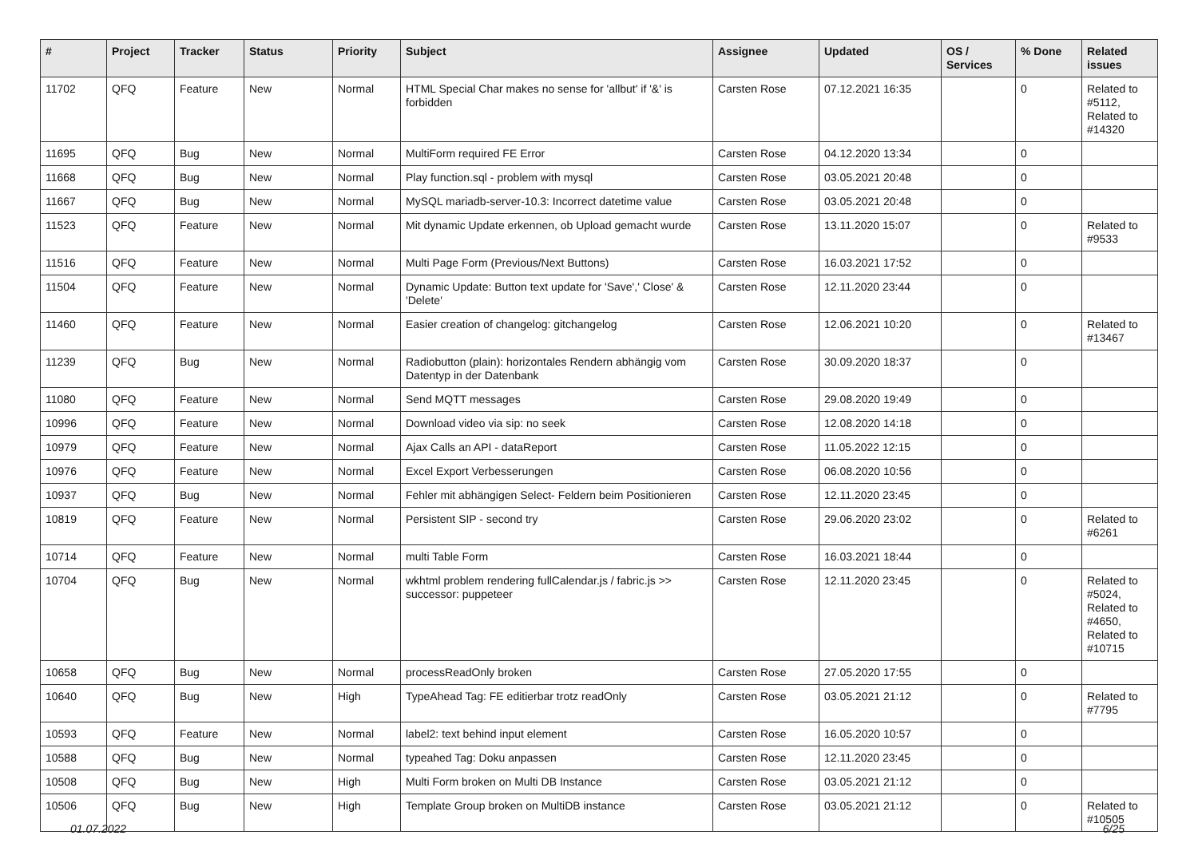| # | Project | Tracker | Status | Priority | Subject | Assignee | Updated | OS / Services | % Done | Related issues |
| --- | --- | --- | --- | --- | --- | --- | --- | --- | --- | --- |
| 11702 | QFQ | Feature | New | Normal | HTML Special Char makes no sense for 'allbut' if '&' is forbidden | Carsten Rose | 07.12.2021 16:35 | | 0 | Related to #5112, Related to #14320 |
| 11695 | QFQ | Bug | New | Normal | MultiForm required FE Error | Carsten Rose | 04.12.2020 13:34 | | 0 | |
| 11668 | QFQ | Bug | New | Normal | Play function.sql - problem with mysql | Carsten Rose | 03.05.2021 20:48 | | 0 | |
| 11667 | QFQ | Bug | New | Normal | MySQL mariadb-server-10.3: Incorrect datetime value | Carsten Rose | 03.05.2021 20:48 | | 0 | |
| 11523 | QFQ | Feature | New | Normal | Mit dynamic Update erkennen, ob Upload gemacht wurde | Carsten Rose | 13.11.2020 15:07 | | 0 | Related to #9533 |
| 11516 | QFQ | Feature | New | Normal | Multi Page Form (Previous/Next Buttons) | Carsten Rose | 16.03.2021 17:52 | | 0 | |
| 11504 | QFQ | Feature | New | Normal | Dynamic Update: Button text update for 'Save',' Close' & 'Delete' | Carsten Rose | 12.11.2020 23:44 | | 0 | |
| 11460 | QFQ | Feature | New | Normal | Easier creation of changelog: gitchangelog | Carsten Rose | 12.06.2021 10:20 | | 0 | Related to #13467 |
| 11239 | QFQ | Bug | New | Normal | Radiobutton (plain): horizontales Rendern abhängig vom Datentyp in der Datenbank | Carsten Rose | 30.09.2020 18:37 | | 0 | |
| 11080 | QFQ | Feature | New | Normal | Send MQTT messages | Carsten Rose | 29.08.2020 19:49 | | 0 | |
| 10996 | QFQ | Feature | New | Normal | Download video via sip: no seek | Carsten Rose | 12.08.2020 14:18 | | 0 | |
| 10979 | QFQ | Feature | New | Normal | Ajax Calls an API - dataReport | Carsten Rose | 11.05.2022 12:15 | | 0 | |
| 10976 | QFQ | Feature | New | Normal | Excel Export Verbesserungen | Carsten Rose | 06.08.2020 10:56 | | 0 | |
| 10937 | QFQ | Bug | New | Normal | Fehler mit abhängigen Select- Feldern beim Positionieren | Carsten Rose | 12.11.2020 23:45 | | 0 | |
| 10819 | QFQ | Feature | New | Normal | Persistent SIP - second try | Carsten Rose | 29.06.2020 23:02 | | 0 | Related to #6261 |
| 10714 | QFQ | Feature | New | Normal | multi Table Form | Carsten Rose | 16.03.2021 18:44 | | 0 | |
| 10704 | QFQ | Bug | New | Normal | wkhtml problem rendering fullCalendar.js / fabric.js >> successor: puppeteer | Carsten Rose | 12.11.2020 23:45 | | 0 | Related to #5024, Related to #4650, Related to #10715 |
| 10658 | QFQ | Bug | New | Normal | processReadOnly broken | Carsten Rose | 27.05.2020 17:55 | | 0 | |
| 10640 | QFQ | Bug | New | High | TypeAhead Tag: FE editierbar trotz readOnly | Carsten Rose | 03.05.2021 21:12 | | 0 | Related to #7795 |
| 10593 | QFQ | Feature | New | Normal | label2: text behind input element | Carsten Rose | 16.05.2020 10:57 | | 0 | |
| 10588 | QFQ | Bug | New | Normal | typeahed Tag: Doku anpassen | Carsten Rose | 12.11.2020 23:45 | | 0 | |
| 10508 | QFQ | Bug | New | High | Multi Form broken on Multi DB Instance | Carsten Rose | 03.05.2021 21:12 | | 0 | |
| 10506 | QFQ | Bug | New | High | Template Group broken on MultiDB instance | Carsten Rose | 03.05.2021 21:12 | | 0 | Related to #10505 |
01.07.2022 6/25